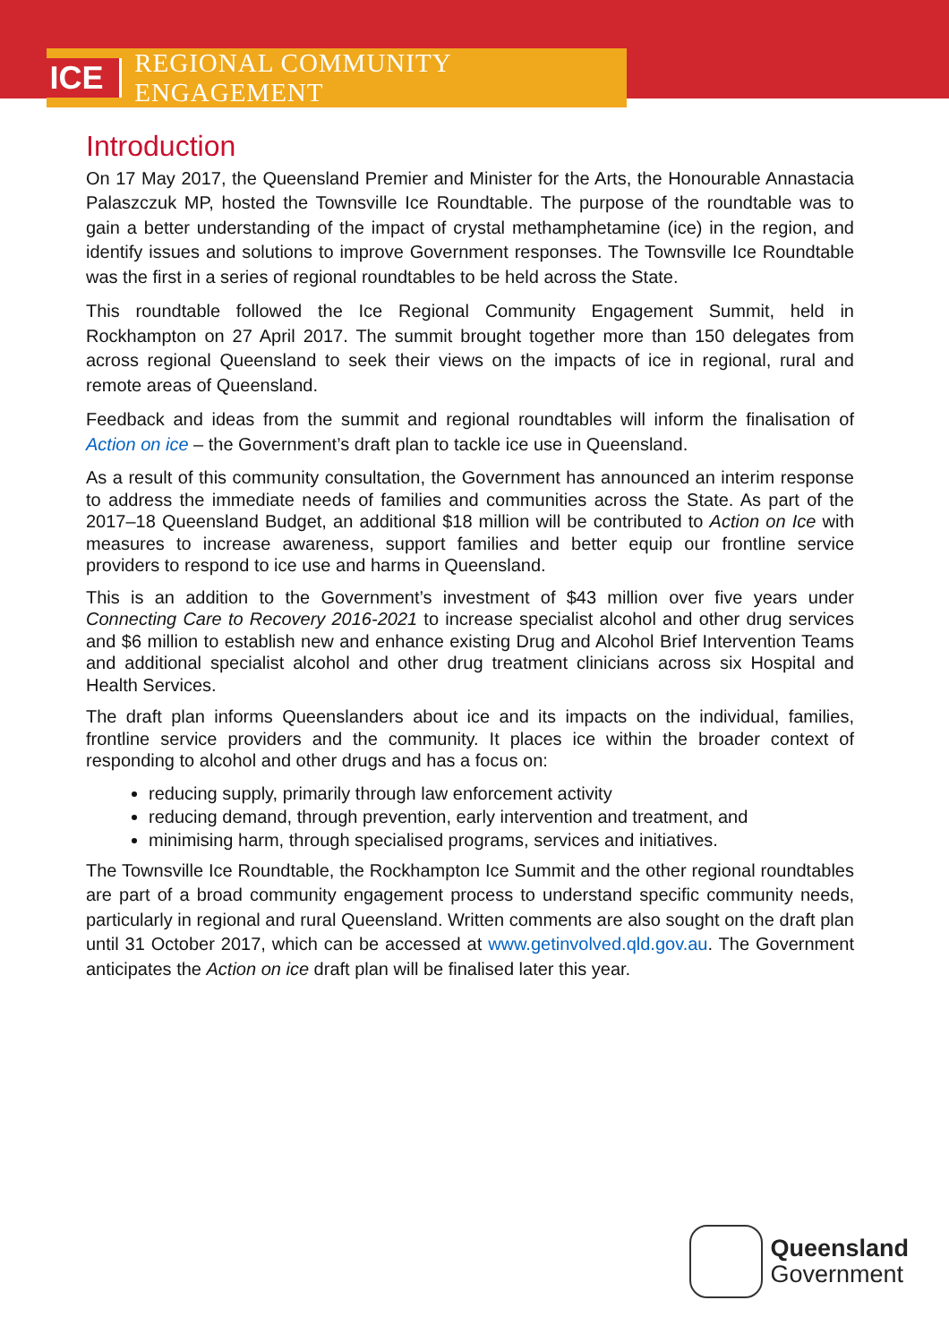ICE
REGIONAL COMMUNITY ENGAGEMENT
Introduction
On 17 May 2017, the Queensland Premier and Minister for the Arts, the Honourable Annastacia Palaszczuk MP, hosted the Townsville Ice Roundtable. The purpose of the roundtable was to gain a better understanding of the impact of crystal methamphetamine (ice) in the region, and identify issues and solutions to improve Government responses. The Townsville Ice Roundtable was the first in a series of regional roundtables to be held across the State.
This roundtable followed the Ice Regional Community Engagement Summit, held in Rockhampton on 27 April 2017. The summit brought together more than 150 delegates from across regional Queensland to seek their views on the impacts of ice in regional, rural and remote areas of Queensland.
Feedback and ideas from the summit and regional roundtables will inform the finalisation of Action on ice – the Government’s draft plan to tackle ice use in Queensland.
As a result of this community consultation, the Government has announced an interim response to address the immediate needs of families and communities across the State. As part of the 2017–18 Queensland Budget, an additional $18 million will be contributed to Action on Ice with measures to increase awareness, support families and better equip our frontline service providers to respond to ice use and harms in Queensland.
This is an addition to the Government’s investment of $43 million over five years under Connecting Care to Recovery 2016-2021 to increase specialist alcohol and other drug services and $6 million to establish new and enhance existing Drug and Alcohol Brief Intervention Teams and additional specialist alcohol and other drug treatment clinicians across six Hospital and Health Services.
The draft plan informs Queenslanders about ice and its impacts on the individual, families, frontline service providers and the community. It places ice within the broader context of responding to alcohol and other drugs and has a focus on:
reducing supply, primarily through law enforcement activity
reducing demand, through prevention, early intervention and treatment, and
minimising harm, through specialised programs, services and initiatives.
The Townsville Ice Roundtable, the Rockhampton Ice Summit and the other regional roundtables are part of a broad community engagement process to understand specific community needs, particularly in regional and rural Queensland. Written comments are also sought on the draft plan until 31 October 2017, which can be accessed at www.getinvolved.qld.gov.au. The Government anticipates the Action on ice draft plan will be finalised later this year.
Queensland
Government